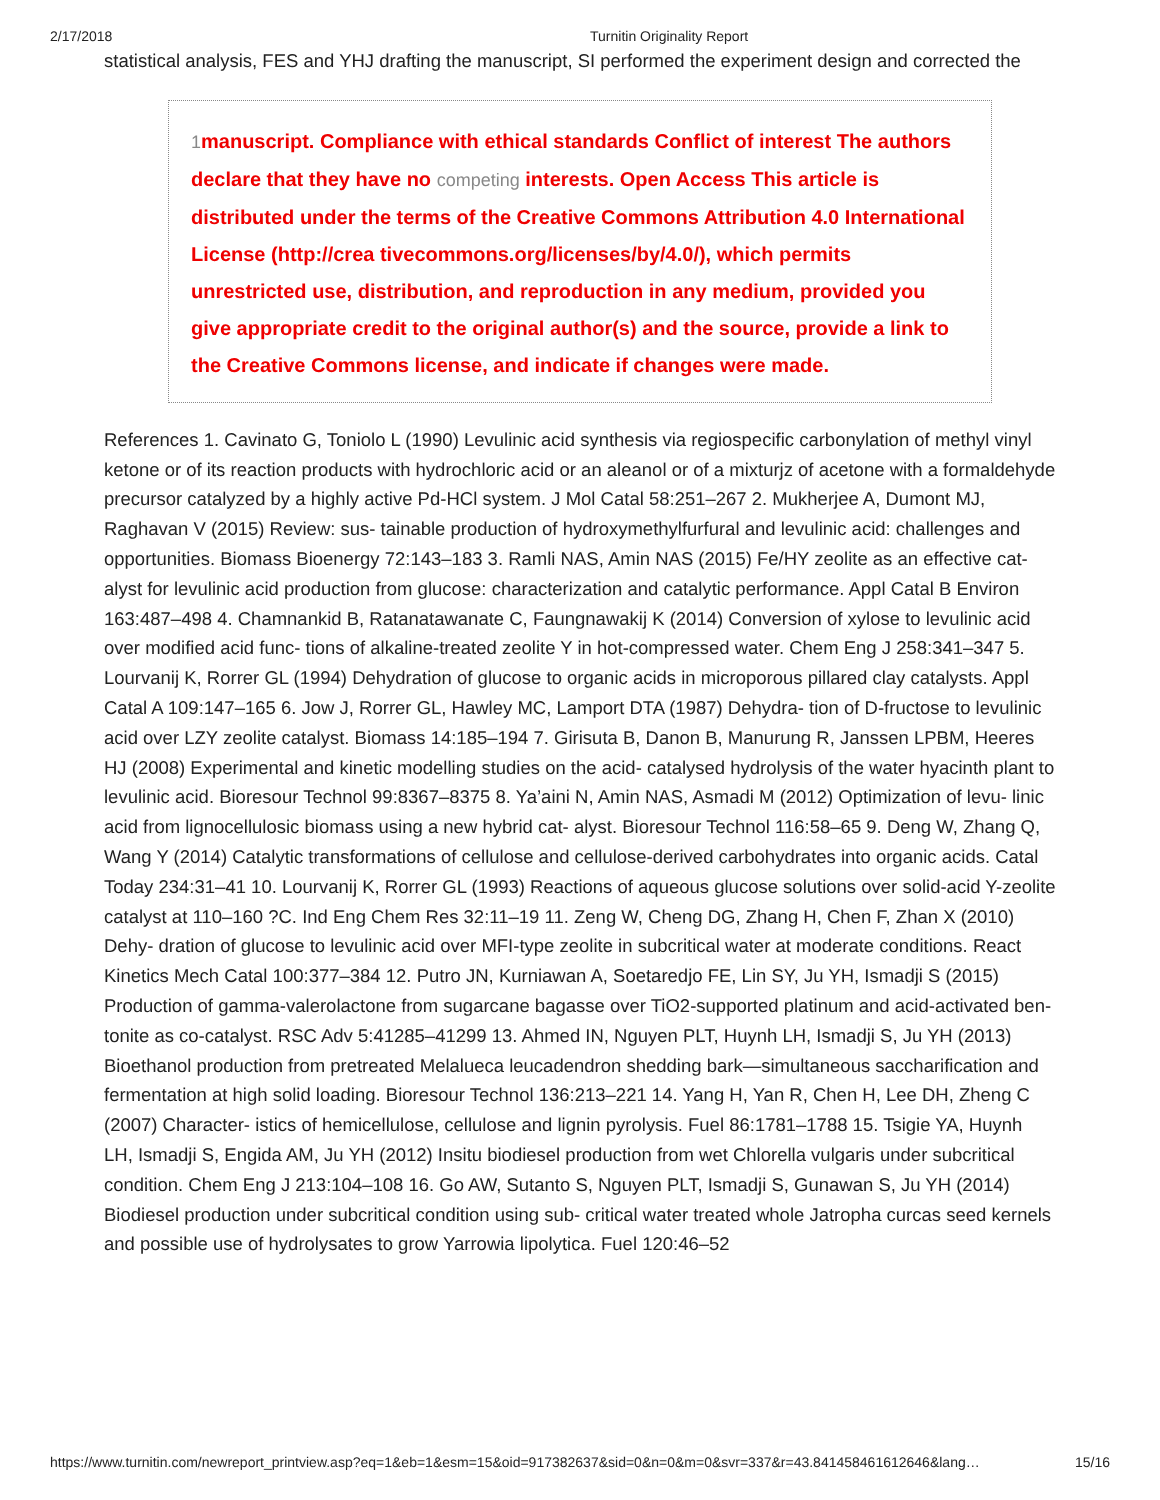2/17/2018 Turnitin Originality Report
statistical analysis, FES and YHJ drafting the manuscript, SI performed the experiment design and corrected the
1manuscript. Compliance with ethical standards Conflict of interest The authors declare that they have no competing interests. Open Access This article is distributed under the terms of the Creative Commons Attribution 4.0 International License (http://crea tivecommons.org/licenses/by/4.0/), which permits unrestricted use, distribution, and reproduction in any medium, provided you give appropriate credit to the original author(s) and the source, provide a link to the Creative Commons license, and indicate if changes were made.
References 1. Cavinato G, Toniolo L (1990) Levulinic acid synthesis via regiospecific carbonylation of methyl vinyl ketone or of its reaction products with hydrochloric acid or an aleanol or of a mixturjz of acetone with a formaldehyde precursor catalyzed by a highly active Pd-HCl system. J Mol Catal 58:251–267 2. Mukherjee A, Dumont MJ, Raghavan V (2015) Review: sus- tainable production of hydroxymethylfurfural and levulinic acid: challenges and opportunities. Biomass Bioenergy 72:143–183 3. Ramli NAS, Amin NAS (2015) Fe/HY zeolite as an effective cat- alyst for levulinic acid production from glucose: characterization and catalytic performance. Appl Catal B Environ 163:487–498 4. Chamnankid B, Ratanatawanate C, Faungnawakij K (2014) Conversion of xylose to levulinic acid over modified acid func- tions of alkaline-treated zeolite Y in hot-compressed water. Chem Eng J 258:341–347 5. Lourvanij K, Rorrer GL (1994) Dehydration of glucose to organic acids in microporous pillared clay catalysts. Appl Catal A 109:147–165 6. Jow J, Rorrer GL, Hawley MC, Lamport DTA (1987) Dehydra- tion of D-fructose to levulinic acid over LZY zeolite catalyst. Biomass 14:185–194 7. Girisuta B, Danon B, Manurung R, Janssen LPBM, Heeres HJ (2008) Experimental and kinetic modelling studies on the acid- catalysed hydrolysis of the water hyacinth plant to levulinic acid. Bioresour Technol 99:8367–8375 8. Ya’aini N, Amin NAS, Asmadi M (2012) Optimization of levu- linic acid from lignocellulosic biomass using a new hybrid cat- alyst. Bioresour Technol 116:58–65 9. Deng W, Zhang Q, Wang Y (2014) Catalytic transformations of cellulose and cellulose-derived carbohydrates into organic acids. Catal Today 234:31–41 10. Lourvanij K, Rorrer GL (1993) Reactions of aqueous glucose solutions over solid-acid Y-zeolite catalyst at 110–160 ?C. Ind Eng Chem Res 32:11–19 11. Zeng W, Cheng DG, Zhang H, Chen F, Zhan X (2010) Dehy- dration of glucose to levulinic acid over MFI-type zeolite in subcritical water at moderate conditions. React Kinetics Mech Catal 100:377–384 12. Putro JN, Kurniawan A, Soetaredjo FE, Lin SY, Ju YH, Ismadji S (2015) Production of gamma-valerolactone from sugarcane bagasse over TiO2-supported platinum and acid-activated ben- tonite as co-catalyst. RSC Adv 5:41285–41299 13. Ahmed IN, Nguyen PLT, Huynh LH, Ismadji S, Ju YH (2013) Bioethanol production from pretreated Melalueca leucadendron shedding bark—simultaneous saccharification and fermentation at high solid loading. Bioresour Technol 136:213–221 14. Yang H, Yan R, Chen H, Lee DH, Zheng C (2007) Character- istics of hemicellulose, cellulose and lignin pyrolysis. Fuel 86:1781–1788 15. Tsigie YA, Huynh LH, Ismadji S, Engida AM, Ju YH (2012) Insitu biodiesel production from wet Chlorella vulgaris under subcritical condition. Chem Eng J 213:104–108 16. Go AW, Sutanto S, Nguyen PLT, Ismadji S, Gunawan S, Ju YH (2014) Biodiesel production under subcritical condition using sub- critical water treated whole Jatropha curcas seed kernels and possible use of hydrolysates to grow Yarrowia lipolytica. Fuel 120:46–52
https://www.turnitin.com/newreport_printview.asp?eq=1&eb=1&esm=15&oid=917382637&sid=0&n=0&m=0&svr=337&r=43.841458461612646&lang… 15/16